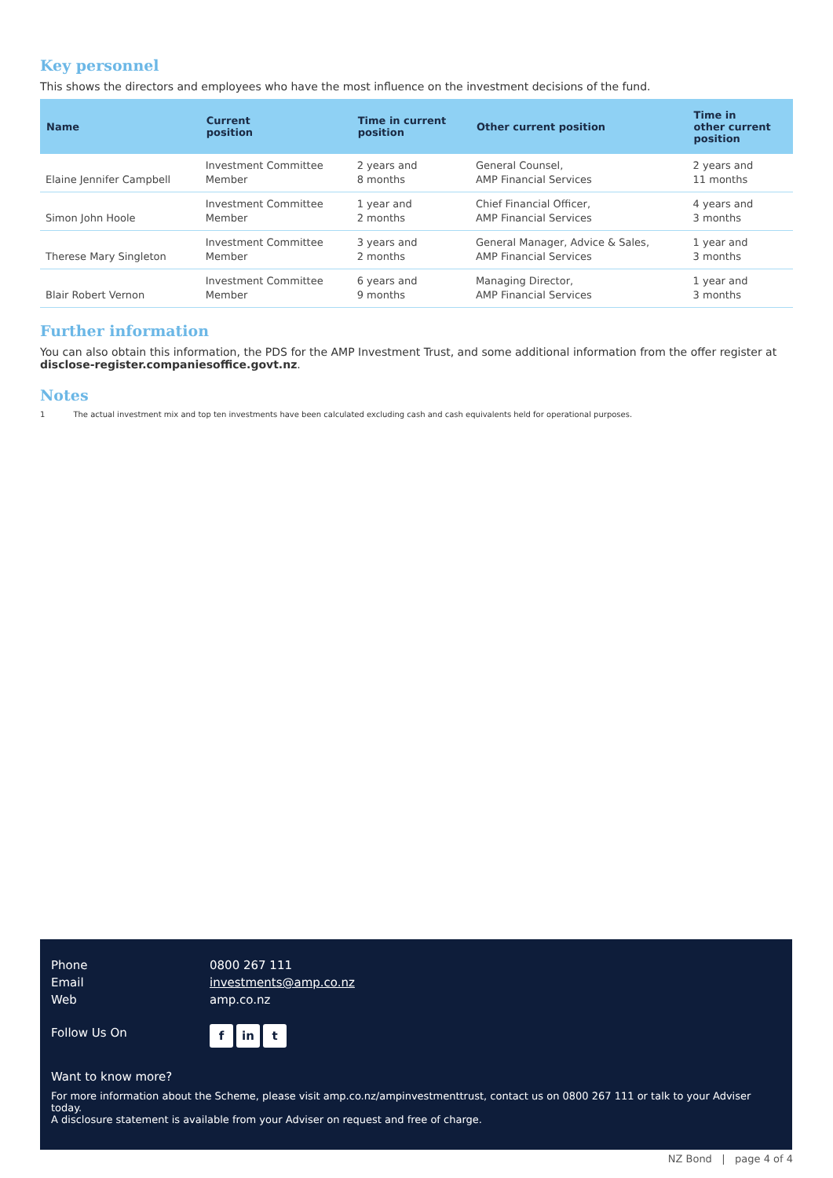Key personnel
This shows the directors and employees who have the most influence on the investment decisions of the fund.
| Name | Current position | Time in current position | Other current position | Time in other current position |
| --- | --- | --- | --- | --- |
| Elaine Jennifer Campbell | Investment Committee Member | 2 years and 8 months | General Counsel, AMP Financial Services | 2 years and 11 months |
| Simon John Hoole | Investment Committee Member | 1 year and 2 months | Chief Financial Officer, AMP Financial Services | 4 years and 3 months |
| Therese Mary Singleton | Investment Committee Member | 3 years and 2 months | General Manager, Advice & Sales, AMP Financial Services | 1 year and 3 months |
| Blair Robert Vernon | Investment Committee Member | 6 years and 9 months | Managing Director, AMP Financial Services | 1 year and 3 months |
Further information
You can also obtain this information, the PDS for the AMP Investment Trust, and some additional information from the offer register at disclose-register.companiesoffice.govt.nz.
Notes
1 The actual investment mix and top ten investments have been calculated excluding cash and cash equivalents held for operational purposes.
Phone 0800 267 111
Email investments@amp.co.nz
Web amp.co.nz
Follow Us On f in t
Want to know more?
For more information about the Scheme, please visit amp.co.nz/ampinvestmenttrust, contact us on 0800 267 111 or talk to your Adviser today.
A disclosure statement is available from your Adviser on request and free of charge.
NZ Bond | page 4 of 4